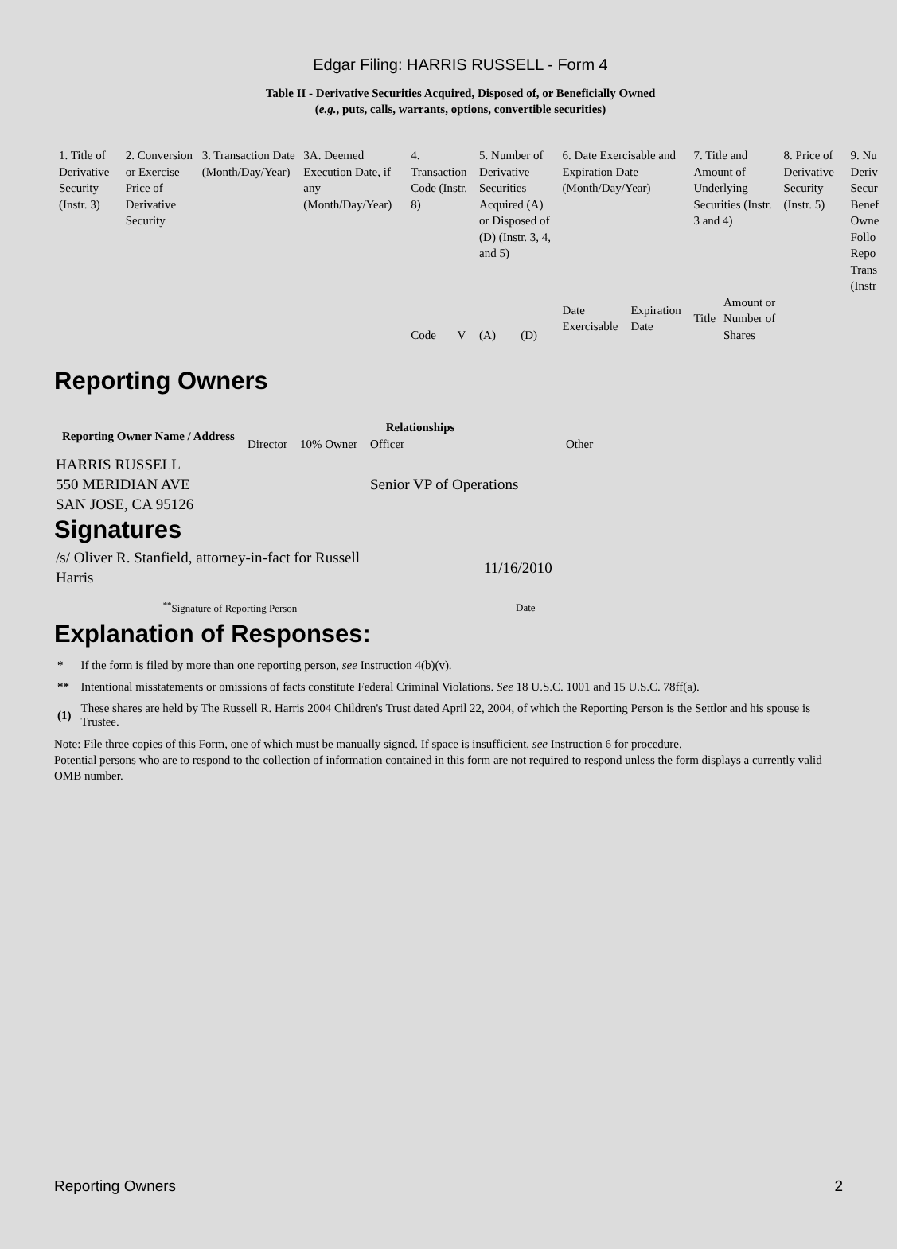Edgar Filing: HARRIS RUSSELL - Form 4
Table II - Derivative Securities Acquired, Disposed of, or Beneficially Owned
(e.g., puts, calls, warrants, options, convertible securities)
| 1. Title of Derivative Security (Instr. 3) | 2. Conversion or Exercise Price of Derivative Security | 3. Transaction Date (Month/Day/Year) | 3A. Deemed Execution Date, if any (Month/Day/Year) | 4. Transaction Code (Instr. 8) | | 5. Number of Derivative Securities Acquired (A) or Disposed of (D) (Instr. 3, 4, and 5) | | 6. Date Exercisable and Expiration Date (Month/Day/Year) | | 7. Title and Amount of Underlying Securities (Instr. 3 and 4) | | 8. Price of Derivative Security (Instr. 5) | 9. Nu Deriv Secur Benef Owne Follo Repo Trans (Instr |
| | | | | Code | V | (A) | (D) | Date Exercisable | Expiration Date | Title | Amount or Number of Shares | | |
Reporting Owners
| Reporting Owner Name / Address | Relationships | | | |
| --- | --- | --- | --- | --- |
| | Director | 10% Owner | Officer | Other |
| HARRIS RUSSELL 550 MERIDIAN AVE SAN JOSE, CA 95126 | | | Senior VP of Operations | |
Signatures
| /s/ Oliver R. Stanfield, attorney-in-fact for Russell Harris | 11/16/2010 |
| <sup>**</sup> Signature of Reporting Person | Date |
Explanation of Responses:
| * | If the form is filed by more than one reporting person, see Instruction 4(b)(v). |
| ** | Intentional misstatements or omissions of facts constitute Federal Criminal Violations. See 18 U.S.C. 1001 and 15 U.S.C. 78ff(a). |
| (1) | These shares are held by The Russell R. Harris 2004 Children's Trust dated April 22, 2004, of which the Reporting Person is the Settlor and his spouse is Trustee. |
Note: File three copies of this Form, one of which must be manually signed. If space is insufficient, see Instruction 6 for procedure.
Potential persons who are to respond to the collection of information contained in this form are not required to respond unless the form displays a currently valid OMB number.
Reporting Owners 2